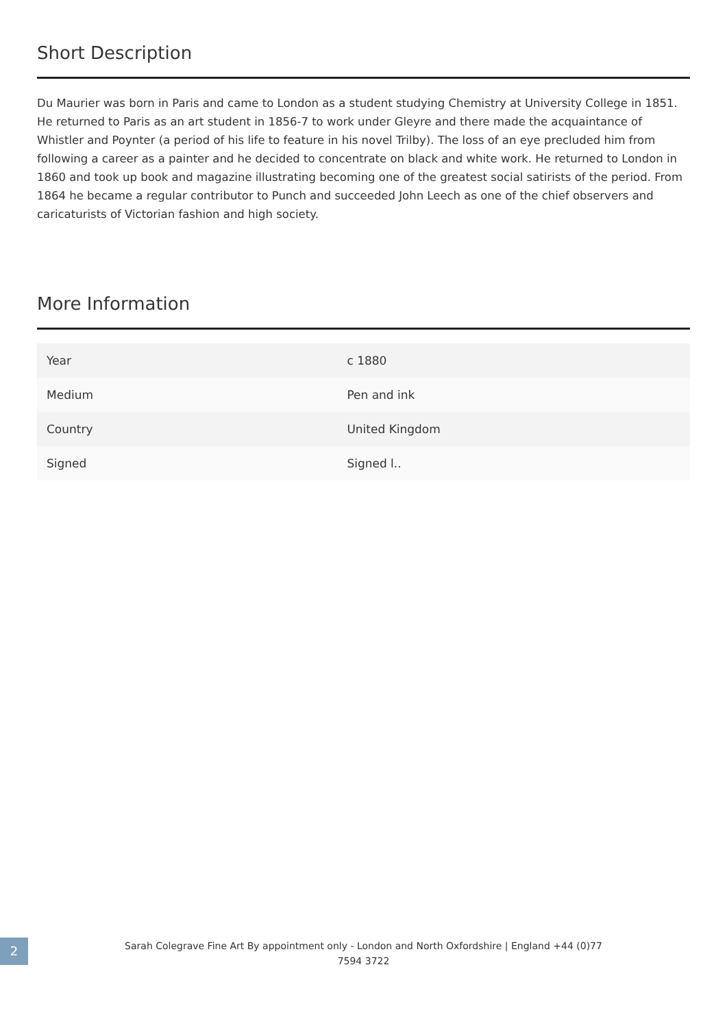Short Description
Du Maurier was born in Paris and came to London as a student studying Chemistry at University College in 1851. He returned to Paris as an art student in 1856-7 to work under Gleyre and there made the acquaintance of Whistler and Poynter (a period of his life to feature in his novel Trilby). The loss of an eye precluded him from following a career as a painter and he decided to concentrate on black and white work. He returned to London in 1860 and took up book and magazine illustrating becoming one of the greatest social satirists of the period. From 1864 he became a regular contributor to Punch and succeeded John Leech as one of the chief observers and caricaturists of Victorian fashion and high society.
More Information
| Year | c 1880 |
| Medium | Pen and ink |
| Country | United Kingdom |
| Signed | Signed l.. |
2
Sarah Colegrave Fine Art By appointment only - London and North Oxfordshire | England +44 (0)77
7594 3722